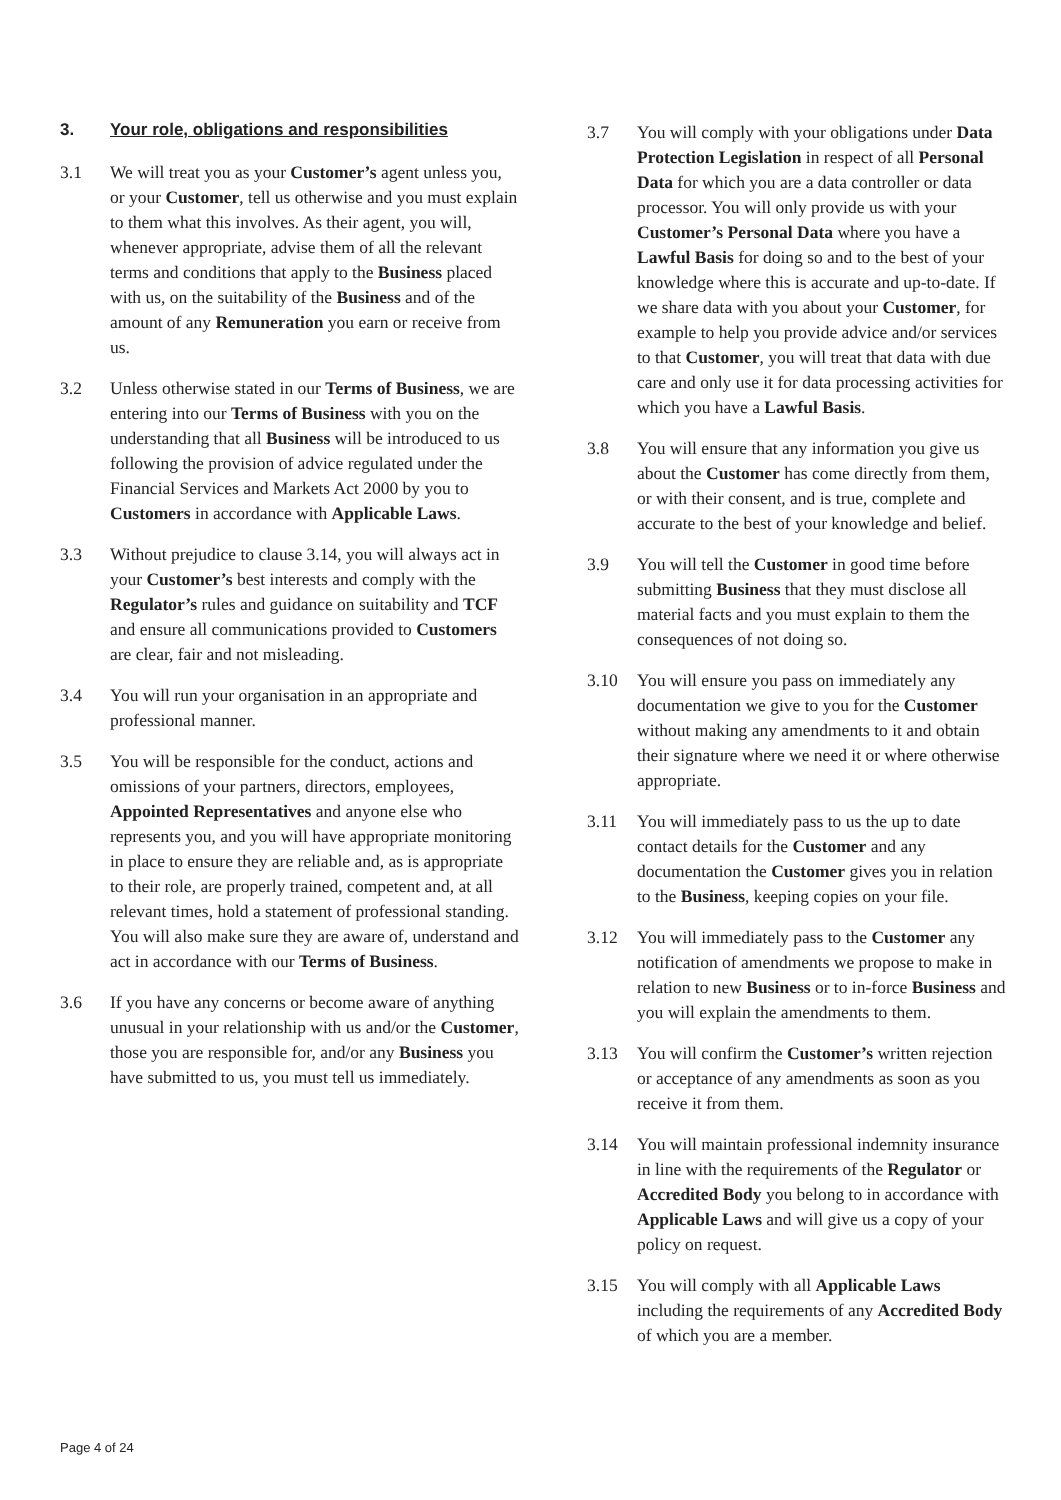3. Your role, obligations and responsibilities
3.1 We will treat you as your Customer’s agent unless you, or your Customer, tell us otherwise and you must explain to them what this involves. As their agent, you will, whenever appropriate, advise them of all the relevant terms and conditions that apply to the Business placed with us, on the suitability of the Business and of the amount of any Remuneration you earn or receive from us.
3.2 Unless otherwise stated in our Terms of Business, we are entering into our Terms of Business with you on the understanding that all Business will be introduced to us following the provision of advice regulated under the Financial Services and Markets Act 2000 by you to Customers in accordance with Applicable Laws.
3.3 Without prejudice to clause 3.14, you will always act in your Customer’s best interests and comply with the Regulator’s rules and guidance on suitability and TCF and ensure all communications provided to Customers are clear, fair and not misleading.
3.4 You will run your organisation in an appropriate and professional manner.
3.5 You will be responsible for the conduct, actions and omissions of your partners, directors, employees, Appointed Representatives and anyone else who represents you, and you will have appropriate monitoring in place to ensure they are reliable and, as is appropriate to their role, are properly trained, competent and, at all relevant times, hold a statement of professional standing. You will also make sure they are aware of, understand and act in accordance with our Terms of Business.
3.6 If you have any concerns or become aware of anything unusual in your relationship with us and/or the Customer, those you are responsible for, and/or any Business you have submitted to us, you must tell us immediately.
3.7 You will comply with your obligations under Data Protection Legislation in respect of all Personal Data for which you are a data controller or data processor. You will only provide us with your Customer’s Personal Data where you have a Lawful Basis for doing so and to the best of your knowledge where this is accurate and up-to-date. If we share data with you about your Customer, for example to help you provide advice and/or services to that Customer, you will treat that data with due care and only use it for data processing activities for which you have a Lawful Basis.
3.8 You will ensure that any information you give us about the Customer has come directly from them, or with their consent, and is true, complete and accurate to the best of your knowledge and belief.
3.9 You will tell the Customer in good time before submitting Business that they must disclose all material facts and you must explain to them the consequences of not doing so.
3.10 You will ensure you pass on immediately any documentation we give to you for the Customer without making any amendments to it and obtain their signature where we need it or where otherwise appropriate.
3.11 You will immediately pass to us the up to date contact details for the Customer and any documentation the Customer gives you in relation to the Business, keeping copies on your file.
3.12 You will immediately pass to the Customer any notification of amendments we propose to make in relation to new Business or to in-force Business and you will explain the amendments to them.
3.13 You will confirm the Customer’s written rejection or acceptance of any amendments as soon as you receive it from them.
3.14 You will maintain professional indemnity insurance in line with the requirements of the Regulator or Accredited Body you belong to in accordance with Applicable Laws and will give us a copy of your policy on request.
3.15 You will comply with all Applicable Laws including the requirements of any Accredited Body of which you are a member.
Page 4 of 24